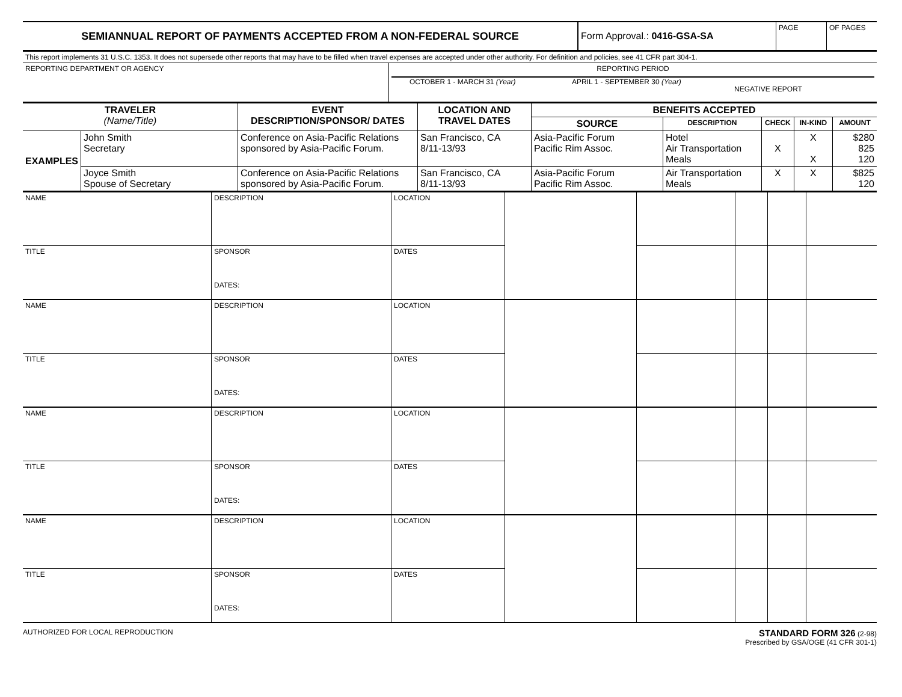| SEMIANNUAL REPORT OF PAYMENTS ACCEPTED FROM A NON-FEDERAL SOURCE | Form Approval.: 0416-GSA-SA | PAGE | OF PAGES |
| This report implements 31 U.S.C. 1353. It does not supersede other reports that may have to be filled when travel expenses are accepted under other authority. For definition and policies, see 41 CFR part 304-1. | |
| REPORTING DEPARTMENT OR AGENCY | REPORTING PERIOD OCTOBER 1 - MARCH 31 (Year) APRIL 1 - SEPTEMBER 30 (Year) NEGATIVE REPORT |
| TRAVELER (Name/Title) | | EVENT DESCRIPTION/SPONSOR/ DATES | LOCATION AND TRAVEL DATES | BENEFITS ACCEPTED | | | | |
| --- | --- | --- | --- | --- | --- | --- | --- | --- |
| | | | | SOURCE | DESCRIPTION | CHECK | IN-KIND | AMOUNT |
| EXAMPLES | John Smith Secretary | Conference on Asia-Pacific Relations sponsored by Asia-Pacific Forum. | San Francisco, CA 8/11-13/93 | Asia-Pacific Forum Pacific Rim Assoc. | Hotel Air Transportation Meals | X | X X | $280 825 120 |
| | Joyce Smith Spouse of Secretary | Conference on Asia-Pacific Relations sponsored by Asia-Pacific Forum. | San Francisco, CA 8/11-13/93 | Asia-Pacific Forum Pacific Rim Assoc. | Air Transportation Meals | X | X | $825 120 |
| NAME | DESCRIPTION | LOCATION | | | | | |
| TITLE | SPONSOR DATES: | DATES | | | | | |
| NAME | DESCRIPTION | LOCATION | | | | | |
| TITLE | SPONSOR DATES: | DATES | | | | | |
| NAME | DESCRIPTION | LOCATION | | | | | |
| TITLE | SPONSOR DATES: | DATES | | | | | |
| NAME | DESCRIPTION | LOCATION | | | | | |
| TITLE | SPONSOR DATES: | DATES | | | | | |
AUTHORIZED FOR LOCAL REPRODUCTION STANDARD FORM 326 (2-98)
Prescribed by GSA/OGE (41 CFR 301-1)